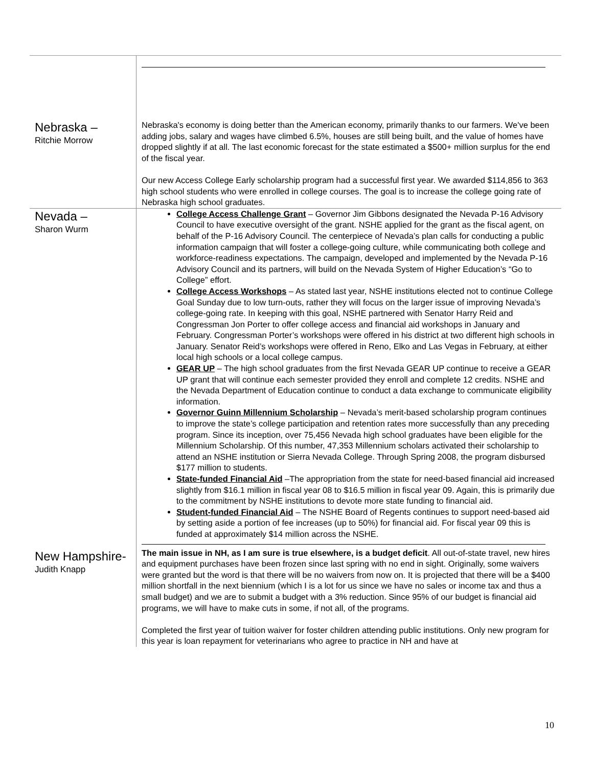| Nebraska – Ritchie Morrow | Nebraska's economy is doing better than the American economy, primarily thanks to our farmers. We've been adding jobs, salary and wages have climbed 6.5%, houses are still being built, and the value of homes have dropped slightly if at all. The last economic forecast for the state estimated a $500+ million surplus for the end of the fiscal year. Our new Access College Early scholarship program had a successful first year. We awarded $114,856 to 363 high school students who were enrolled in college courses. The goal is to increase the college going rate of Nebraska high school graduates. |
| Nevada – Sharon Wurm | College Access Challenge Grant – Governor Jim Gibbons designated the Nevada P-16 Advisory Council to have executive oversight of the grant. NSHE applied for the grant as the fiscal agent, on behalf of the P-16 Advisory Council. The centerpiece of Nevada’s plan calls for conducting a public information campaign that will foster a college-going culture, while communicating both college and workforce-readiness expectations. The campaign, developed and implemented by the Nevada P-16 Advisory Council and its partners, will build on the Nevada System of Higher Education’s “Go to College” effort. College Access Workshops – As stated last year, NSHE institutions elected not to continue College Goal Sunday due to low turn-outs, rather they will focus on the larger issue of improving Nevada’s college-going rate. In keeping with this goal, NSHE partnered with Senator Harry Reid and Congressman Jon Porter to offer college access and financial aid workshops in January and February. Congressman Porter’s workshops were offered in his district at two different high schools in January. Senator Reid’s workshops were offered in Reno, Elko and Las Vegas in February, at either local high schools or a local college campus. GEAR UP – The high school graduates from the first Nevada GEAR UP continue to receive a GEAR UP grant that will continue each semester provided they enroll and complete 12 credits. NSHE and the Nevada Department of Education continue to conduct a data exchange to communicate eligibility information. Governor Guinn Millennium Scholarship – Nevada’s merit-based scholarship program continues to improve the state’s college participation and retention rates more successfully than any preceding program. Since its inception, over 75,456 Nevada high school graduates have been eligible for the Millennium Scholarship. Of this number, 47,353 Millennium scholars activated their scholarship to attend an NSHE institution or Sierra Nevada College. Through Spring 2008, the program disbursed $177 million to students. State-funded Financial Aid –The appropriation from the state for need-based financial aid increased slightly from $16.1 million in fiscal year 08 to $16.5 million in fiscal year 09. Again, this is primarily due to the commitment by NSHE institutions to devote more state funding to financial aid. Student-funded Financial Aid – The NSHE Board of Regents continues to support need-based aid by setting aside a portion of fee increases (up to 50%) for financial aid. For fiscal year 09 this is funded at approximately $14 million across the NSHE. |
| New Hampshire- Judith Knapp | The main issue in NH, as I am sure is true elsewhere, is a budget deficit . All out-of-state travel, new hires and equipment purchases have been frozen since last spring with no end in sight. Originally, some waivers were granted but the word is that there will be no waivers from now on. It is projected that there will be a $400 million shortfall in the next biennium (which I is a lot for us since we have no sales or income tax and thus a small budget) and we are to submit a budget with a 3% reduction. Since 95% of our budget is financial aid programs, we will have to make cuts in some, if not all, of the programs. Completed the first year of tuition waiver for foster children attending public institutions. Only new program for this year is loan repayment for veterinarians who agree to practice in NH and have at |
10